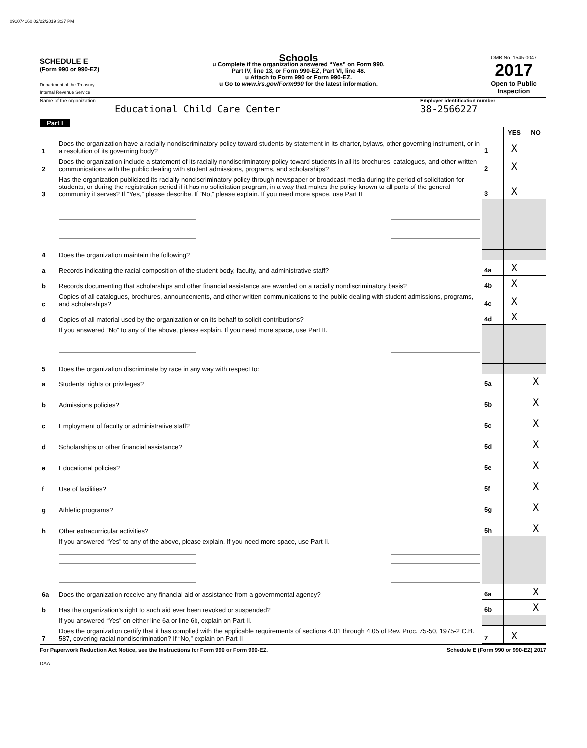091074160 02/22/2019 3:37 PM
SCHEDULE E
(Form 990 or 990-EZ)
Department of the Treasury
Internal Revenue Service
Schools
u Complete if the organization answered “Yes” on Form 990,
Part IV, line 13, or Form 990-EZ, Part VI, line 48.
u Attach to Form 990 or Form 990-EZ.
u Go to www.irs.gov/Form990 for the latest information.
OMB No. 1545-0047
2017
Open to Public Inspection
Name of the organization
Educational Child Care Center
Employer identification number
38-2566227
Part I
| | | | YES | NO |
| 1 | Does the organization have a racially nondiscriminatory policy toward students by statement in its charter, bylaws, other governing instrument, or in a resolution of its governing body? | 1 | X | |
| 2 | Does the organization include a statement of its racially nondiscriminatory policy toward students in all its brochures, catalogues, and other written communications with the public dealing with student admissions, programs, and scholarships? | 2 | X | |
| 3 | Has the organization publicized its racially nondiscriminatory policy through newspaper or broadcast media during the period of solicitation for students, or during the registration period if it has no solicitation program, in a way that makes the policy known to all parts of the general community it serves? If “Yes,” please describe. If “No,” please explain. If you need more space, use Part II | 3 | X | |
| 4 | Does the organization maintain the following? | | | |
| a | Records indicating the racial composition of the student body, faculty, and administrative staff? | 4a | X | |
| b | Records documenting that scholarships and other financial assistance are awarded on a racially nondiscriminatory basis? | 4b | X | |
| c | Copies of all catalogues, brochures, announcements, and other written communications to the public dealing with student admissions, programs, and scholarships? | 4c | X | |
| d | Copies of all material used by the organization or on its behalf to solicit contributions? | 4d | X | |
| | If you answered “No” to any of the above, please explain. If you need more space, use Part II. | | | |
| 5 | Does the organization discriminate by race in any way with respect to: | | | |
| a | Students' rights or privileges? | 5a | | X |
| b | Admissions policies? | 5b | | X |
| c | Employment of faculty or administrative staff? | 5c | | X |
| d | Scholarships or other financial assistance? | 5d | | X |
| e | Educational policies? | 5e | | X |
| f | Use of facilities? | 5f | | X |
| g | Athletic programs? | 5g | | X |
| h | Other extracurricular activities? | 5h | | X |
| | If you answered “Yes” to any of the above, please explain. If you need more space, use Part II. | | | |
| 6a | Does the organization receive any financial aid or assistance from a governmental agency? | 6a | | X |
| b | Has the organization’s right to such aid ever been revoked or suspended? | 6b | | X |
| | If you answered “Yes” on either line 6a or line 6b, explain on Part II. | | | |
| 7 | Does the organization certify that it has complied with the applicable requirements of sections 4.01 through 4.05 of Rev. Proc. 75-50, 1975-2 C.B. 587, covering racial nondiscrimination? If “No,” explain on Part II | 7 | X | |
For Paperwork Reduction Act Notice, see the Instructions for Form 990 or Form 990-EZ. Schedule E (Form 990 or 990-EZ) 2017
DAA